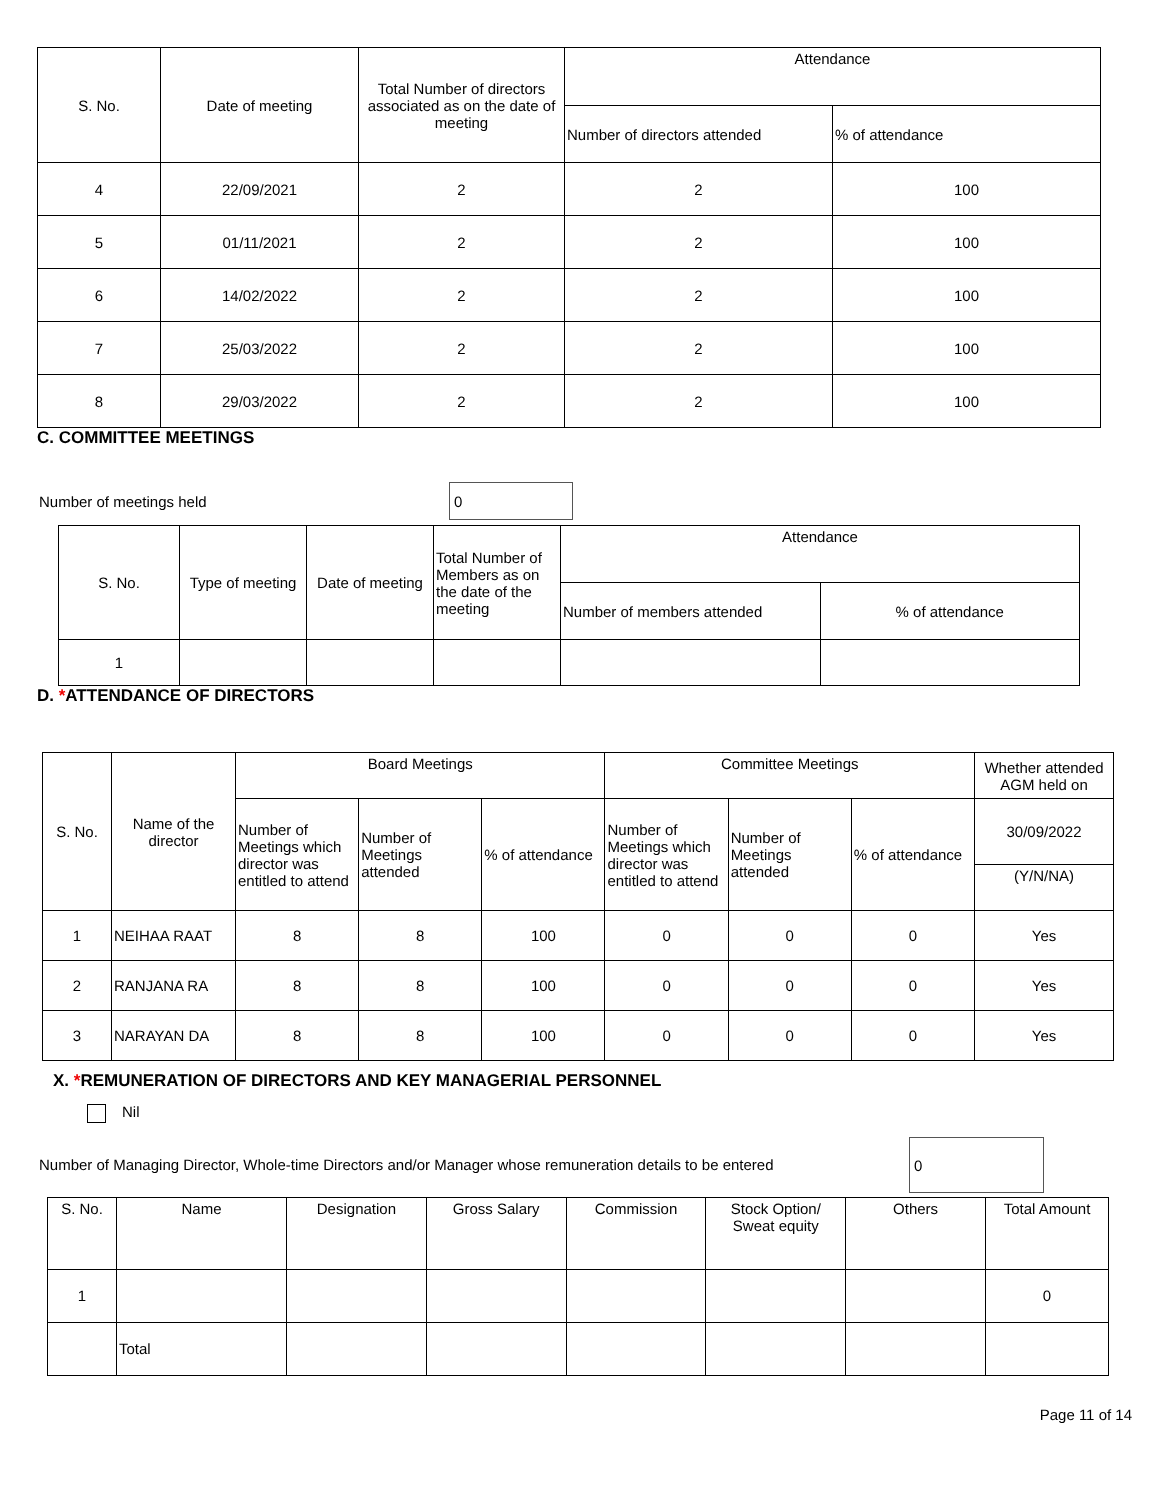| S. No. | Date of meeting | Total Number of directors associated as on the date of meeting | Attendance | |
| --- | --- | --- | --- | --- |
| | | | Number of directors attended | % of attendance |
| 4 | 22/09/2021 | 2 | 2 | 100 |
| 5 | 01/11/2021 | 2 | 2 | 100 |
| 6 | 14/02/2022 | 2 | 2 | 100 |
| 7 | 25/03/2022 | 2 | 2 | 100 |
| 8 | 29/03/2022 | 2 | 2 | 100 |
C. COMMITTEE MEETINGS
Number of meetings held 0
| S. No. | Type of meeting | Date of meeting | Total Number of Members as on the date of the meeting | Attendance | |
| --- | --- | --- | --- | --- | --- |
| | | | | Number of members attended | % of attendance |
| 1 | | | | | |
D. *ATTENDANCE OF DIRECTORS
| S. No. | Name of the director | Board Meetings | | | Committee Meetings | | | Whether attended AGM held on |
| --- | --- | --- | --- | --- | --- | --- | --- | --- |
| | | Number of Meetings which director was entitled to attend | Number of Meetings attended | % of attendance | Number of Meetings which director was entitled to attend | Number of Meetings attended | % of attendance | 30/09/2022 |
| | | | | | | | | (Y/N/NA) |
| 1 | NEIHAA RAAT | 8 | 8 | 100 | 0 | 0 | 0 | Yes |
| 2 | RANJANA RA | 8 | 8 | 100 | 0 | 0 | 0 | Yes |
| 3 | NARAYAN DA | 8 | 8 | 100 | 0 | 0 | 0 | Yes |
X. *REMUNERATION OF DIRECTORS AND KEY MANAGERIAL PERSONNEL
Nil
Number of Managing Director, Whole-time Directors and/or Manager whose remuneration details to be entered 0
| S. No. | Name | Designation | Gross Salary | Commission | Stock Option/ Sweat equity | Others | Total Amount |
| --- | --- | --- | --- | --- | --- | --- | --- |
| 1 | | | | | | | 0 |
| | Total | | | | | | |
Page 11 of 14